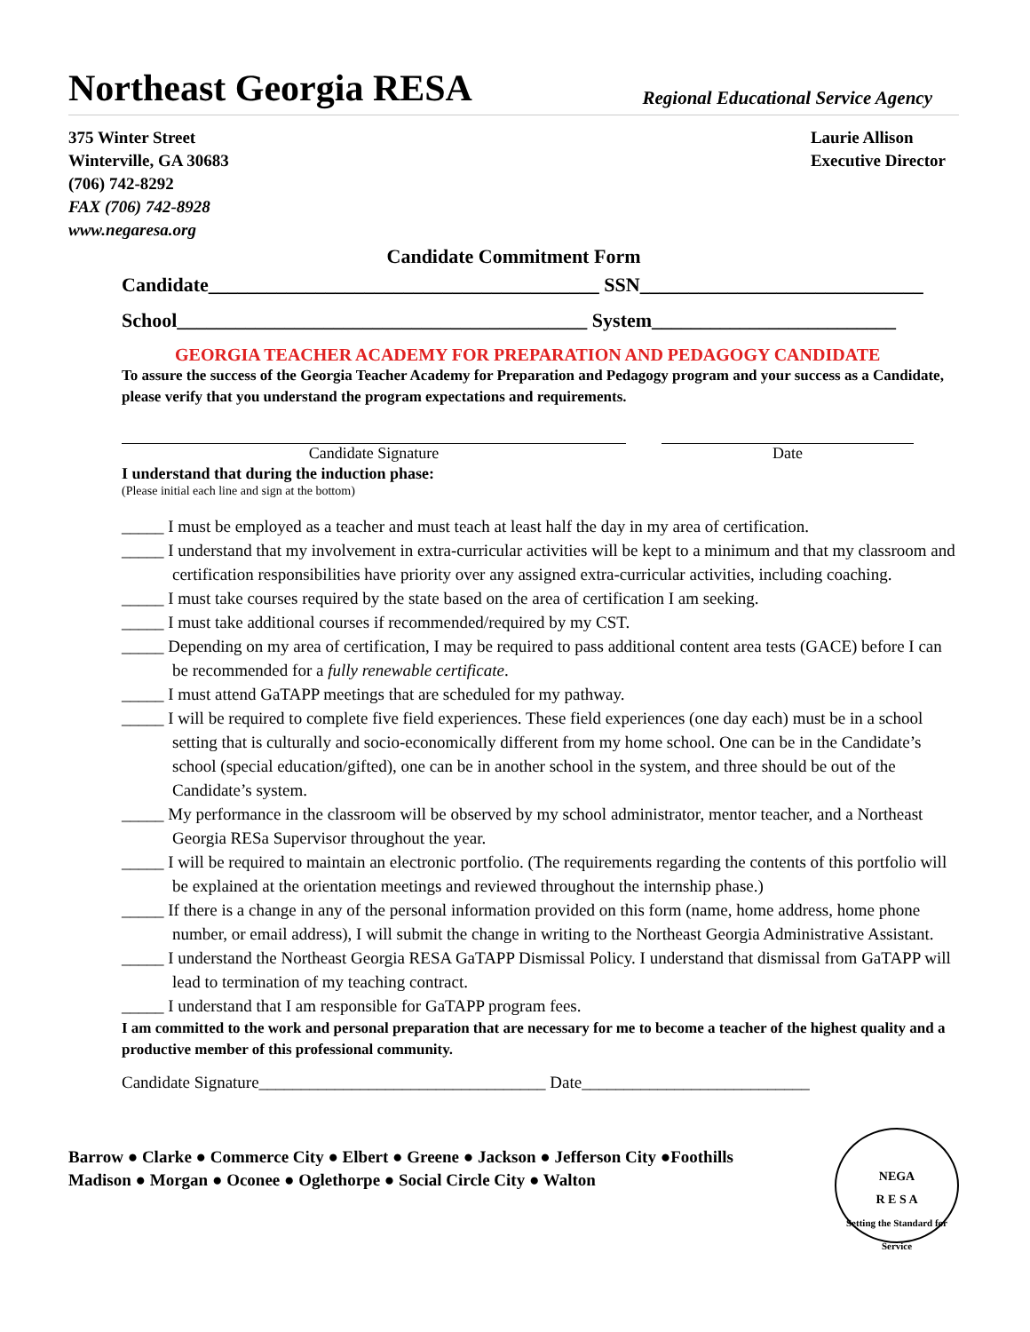Northeast Georgia RESA
Regional Educational Service Agency
375 Winter Street
Winterville, GA 30683
(706) 742-8292
FAX (706) 742-8928
www.negaresa.org
Laurie Allison
Executive Director
Candidate Commitment Form
Candidate________________________________________ SSN_____________________________
School__________________________________________ System_________________________
GEORGIA TEACHER ACADEMY FOR PREPARATION AND PEDAGOGY CANDIDATE
To assure the success of the Georgia Teacher Academy for Preparation and Pedagogy program and your success as a Candidate, please verify that you understand the program expectations and requirements.
Candidate Signature Date
I understand that during the induction phase:
(Please initial each line and sign at the bottom)
_____ I must be employed as a teacher and must teach at least half the day in my area of certification.
_____ I understand that my involvement in extra-curricular activities will be kept to a minimum and that my classroom and certification responsibilities have priority over any assigned extra-curricular activities, including coaching.
_____ I must take courses required by the state based on the area of certification I am seeking.
_____ I must take additional courses if recommended/required by my CST.
_____ Depending on my area of certification, I may be required to pass additional content area tests (GACE) before I can be recommended for a fully renewable certificate.
_____ I must attend GaTAPP meetings that are scheduled for my pathway.
_____ I will be required to complete five field experiences. These field experiences (one day each) must be in a school setting that is culturally and socio-economically different from my home school. One can be in the Candidate’s school (special education/gifted), one can be in another school in the system, and three should be out of the Candidate’s system.
_____ My performance in the classroom will be observed by my school administrator, mentor teacher, and a Northeast Georgia RESa Supervisor throughout the year.
_____ I will be required to maintain an electronic portfolio. (The requirements regarding the contents of this portfolio will be explained at the orientation meetings and reviewed throughout the internship phase.)
_____ If there is a change in any of the personal information provided on this form (name, home address, home phone number, or email address), I will submit the change in writing to the Northeast Georgia Administrative Assistant.
_____ I understand the Northeast Georgia RESA GaTAPP Dismissal Policy. I understand that dismissal from GaTAPP will lead to termination of my teaching contract.
_____ I understand that I am responsible for GaTAPP program fees.
I am committed to the work and personal preparation that are necessary for me to become a teacher of the highest quality and a productive member of this professional community.
Candidate Signature__________________________________ Date___________________________
Barrow ● Clarke ● Commerce City ● Elbert ● Greene ● Jackson ● Jefferson City ●Foothills
Madison ● Morgan ● Oconee ● Oglethorpe ● Social Circle City ● Walton
NEGA
R E S A
Setting the Standard for Service